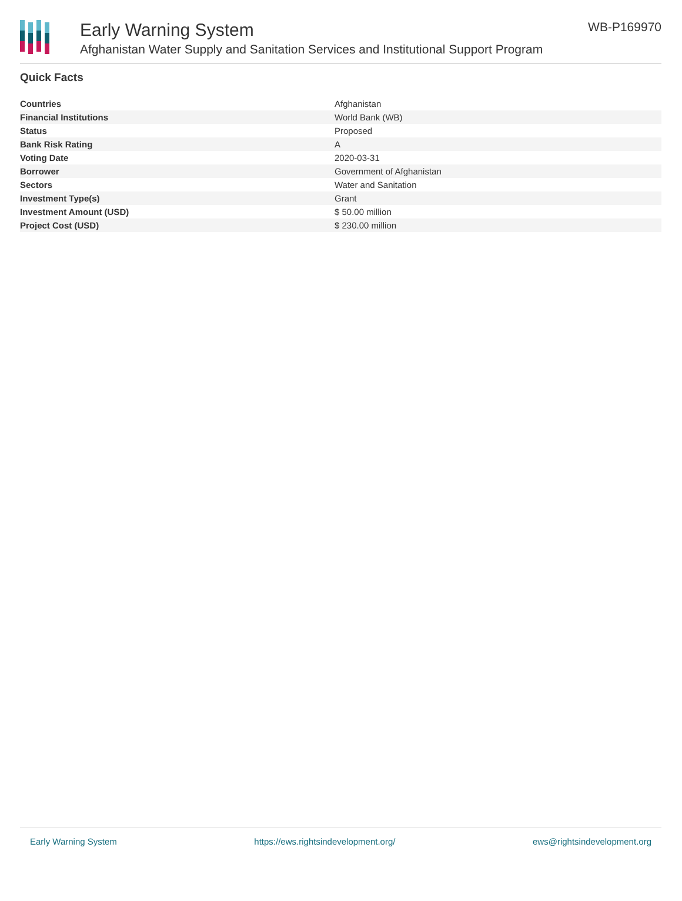Early Warning System
Afghanistan Water Supply and Sanitation Services and Institutional Support Program
WB-P169970
Quick Facts
| Countries | Afghanistan |
| Financial Institutions | World Bank (WB) |
| Status | Proposed |
| Bank Risk Rating | A |
| Voting Date | 2020-03-31 |
| Borrower | Government of Afghanistan |
| Sectors | Water and Sanitation |
| Investment Type(s) | Grant |
| Investment Amount (USD) | $ 50.00 million |
| Project Cost (USD) | $ 230.00 million |
Early Warning System https://ews.rightsindevelopment.org/ ews@rightsindevelopment.org